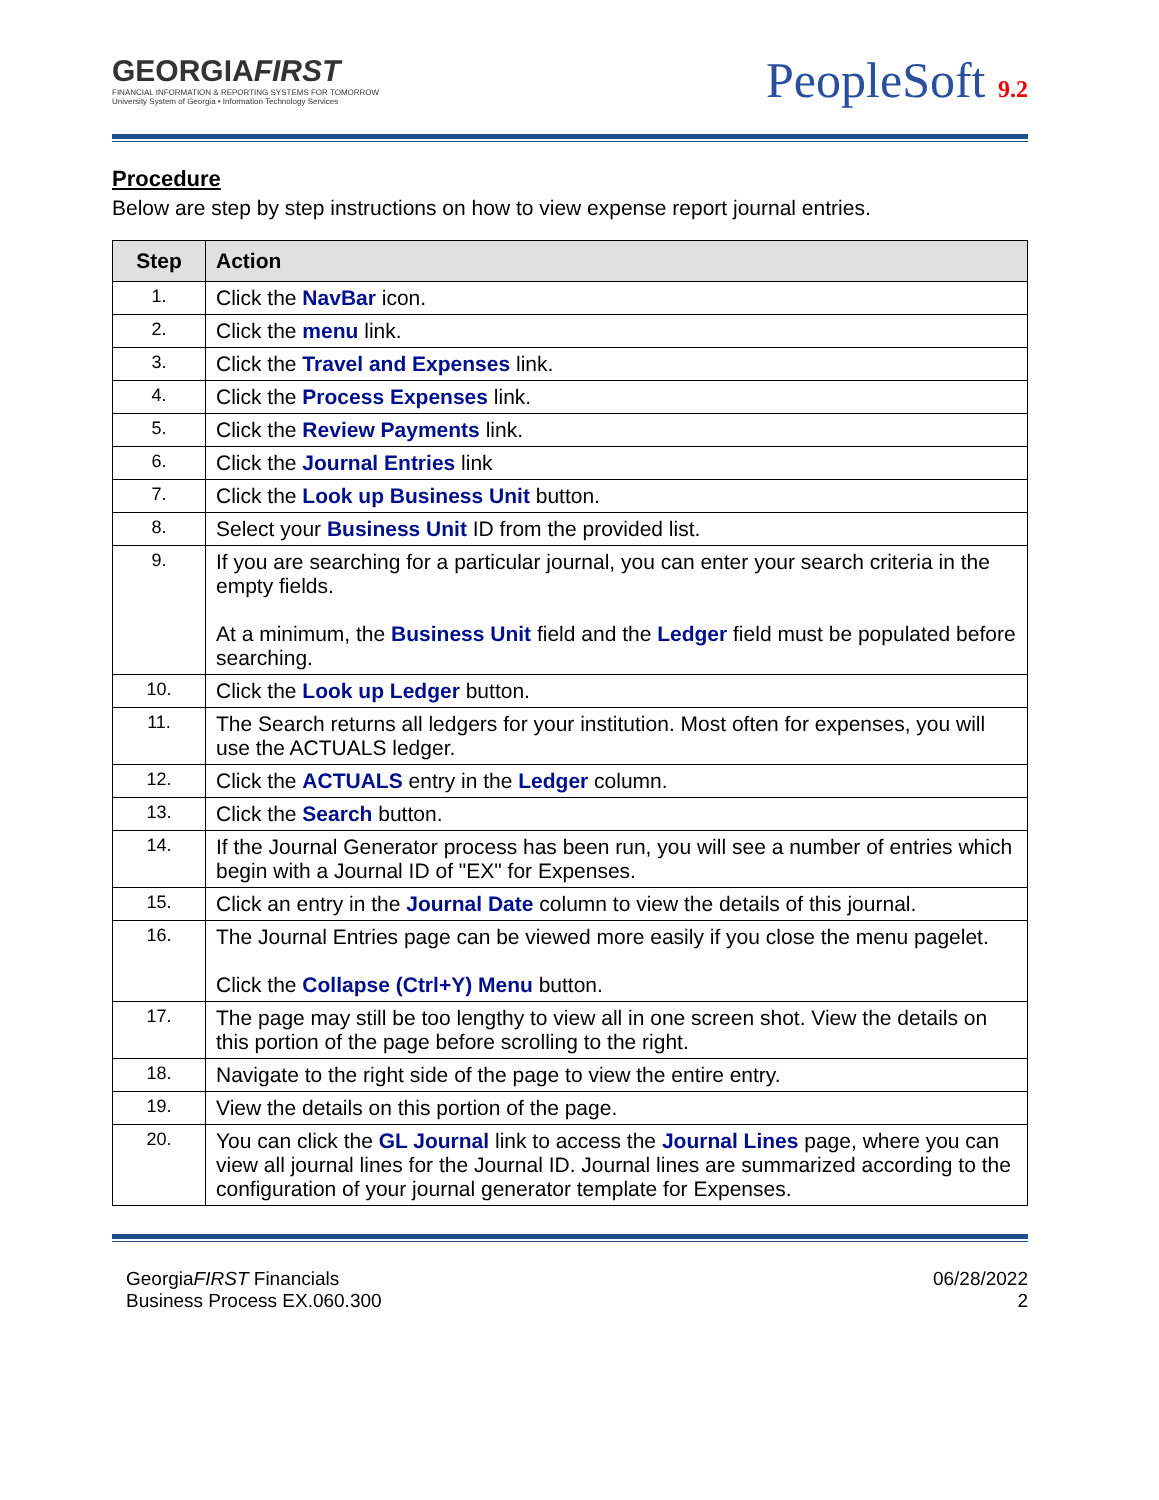GEORGIAFIRST
FINANCIAL INFORMATION & REPORTING SYSTEMS FOR TOMORROW
University System of Georgia • Information Technology Services
PeopleSoft 9.2
Procedure
Below are step by step instructions on how to view expense report journal entries.
| Step | Action |
| --- | --- |
| 1. | Click the NavBar icon. |
| 2. | Click the menu link. |
| 3. | Click the Travel and Expenses link. |
| 4. | Click the Process Expenses link. |
| 5. | Click the Review Payments link. |
| 6. | Click the Journal Entries link |
| 7. | Click the Look up Business Unit button. |
| 8. | Select your Business Unit ID from the provided list. |
| 9. | If you are searching for a particular journal, you can enter your search criteria in the empty fields. At a minimum, the Business Unit field and the Ledger field must be populated before searching. |
| 10. | Click the Look up Ledger button. |
| 11. | The Search returns all ledgers for your institution. Most often for expenses, you will use the ACTUALS ledger. |
| 12. | Click the ACTUALS entry in the Ledger column. |
| 13. | Click the Search button. |
| 14. | If the Journal Generator process has been run, you will see a number of entries which begin with a Journal ID of "EX" for Expenses. |
| 15. | Click an entry in the Journal Date column to view the details of this journal. |
| 16. | The Journal Entries page can be viewed more easily if you close the menu pagelet. Click the Collapse (Ctrl+Y) Menu button. |
| 17. | The page may still be too lengthy to view all in one screen shot. View the details on this portion of the page before scrolling to the right. |
| 18. | Navigate to the right side of the page to view the entire entry. |
| 19. | View the details on this portion of the page. |
| 20. | You can click the GL Journal link to access the Journal Lines page, where you can view all journal lines for the Journal ID. Journal lines are summarized according to the configuration of your journal generator template for Expenses. |
GeorgiaFIRST Financials
Business Process EX.060.300
06/28/2022
2